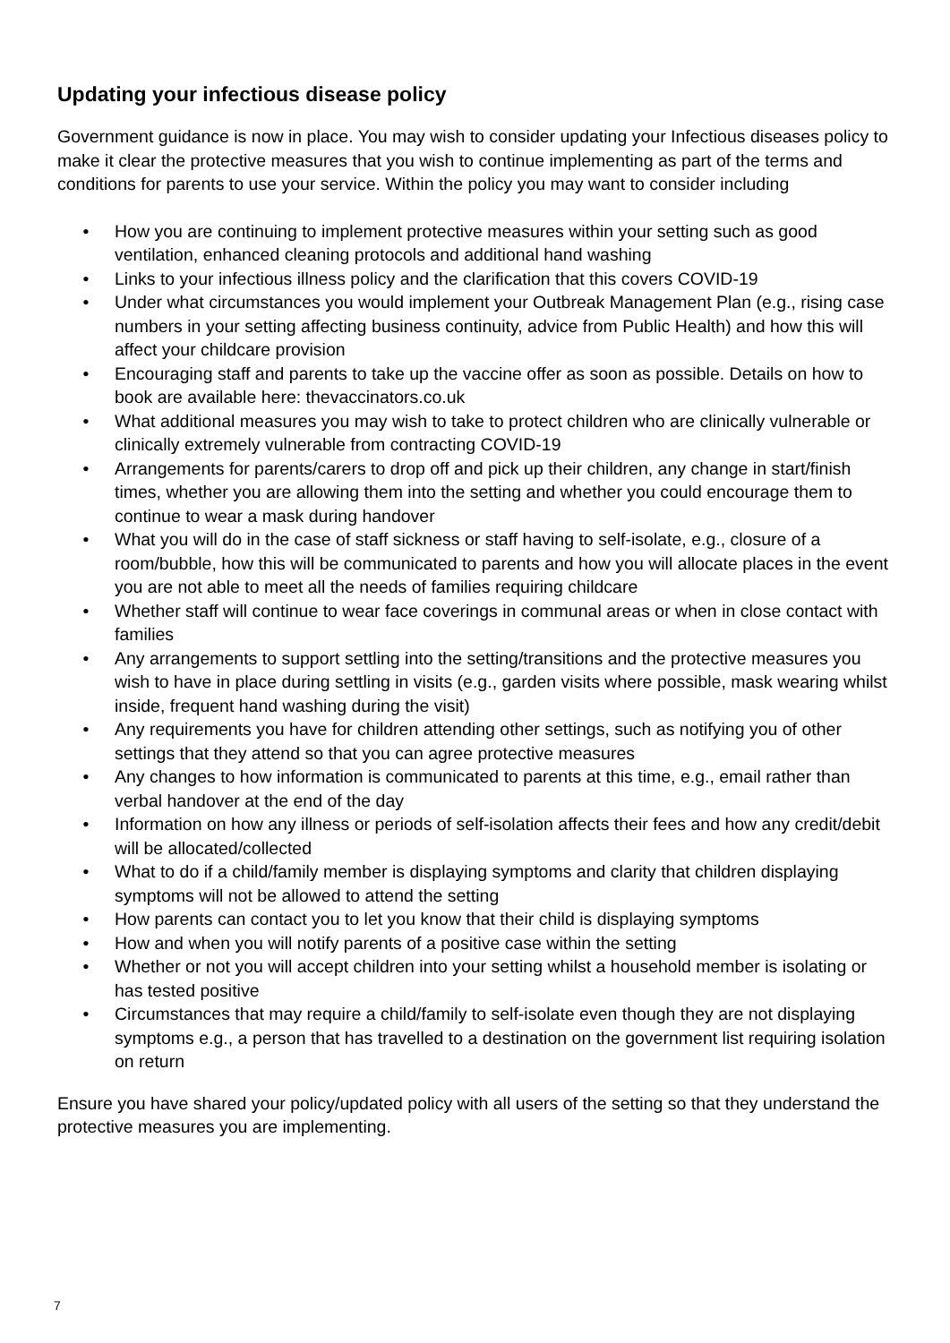Updating your infectious disease policy
Government guidance is now in place. You may wish to consider updating your Infectious diseases policy to make it clear the protective measures that you wish to continue implementing as part of the terms and conditions for parents to use your service. Within the policy you may want to consider including
• How you are continuing to implement protective measures within your setting such as good ventilation, enhanced cleaning protocols and additional hand washing
• Links to your infectious illness policy and the clarification that this covers COVID-19
• Under what circumstances you would implement your Outbreak Management Plan (e.g., rising case numbers in your setting affecting business continuity, advice from Public Health) and how this will affect your childcare provision
• Encouraging staff and parents to take up the vaccine offer as soon as possible. Details on how to book are available here: thevaccinators.co.uk
• What additional measures you may wish to take to protect children who are clinically vulnerable or clinically extremely vulnerable from contracting COVID-19
• Arrangements for parents/carers to drop off and pick up their children, any change in start/finish times, whether you are allowing them into the setting and whether you could encourage them to continue to wear a mask during handover
• What you will do in the case of staff sickness or staff having to self-isolate, e.g., closure of a room/bubble, how this will be communicated to parents and how you will allocate places in the event you are not able to meet all the needs of families requiring childcare
• Whether staff will continue to wear face coverings in communal areas or when in close contact with families
• Any arrangements to support settling into the setting/transitions and the protective measures you wish to have in place during settling in visits (e.g., garden visits where possible, mask wearing whilst inside, frequent hand washing during the visit)
• Any requirements you have for children attending other settings, such as notifying you of other settings that they attend so that you can agree protective measures
• Any changes to how information is communicated to parents at this time, e.g., email rather than verbal handover at the end of the day
• Information on how any illness or periods of self-isolation affects their fees and how any credit/debit will be allocated/collected
• What to do if a child/family member is displaying symptoms and clarity that children displaying symptoms will not be allowed to attend the setting
• How parents can contact you to let you know that their child is displaying symptoms
• How and when you will notify parents of a positive case within the setting
• Whether or not you will accept children into your setting whilst a household member is isolating or has tested positive
• Circumstances that may require a child/family to self-isolate even though they are not displaying symptoms e.g., a person that has travelled to a destination on the government list requiring isolation on return
Ensure you have shared your policy/updated policy with all users of the setting so that they understand the protective measures you are implementing.
7